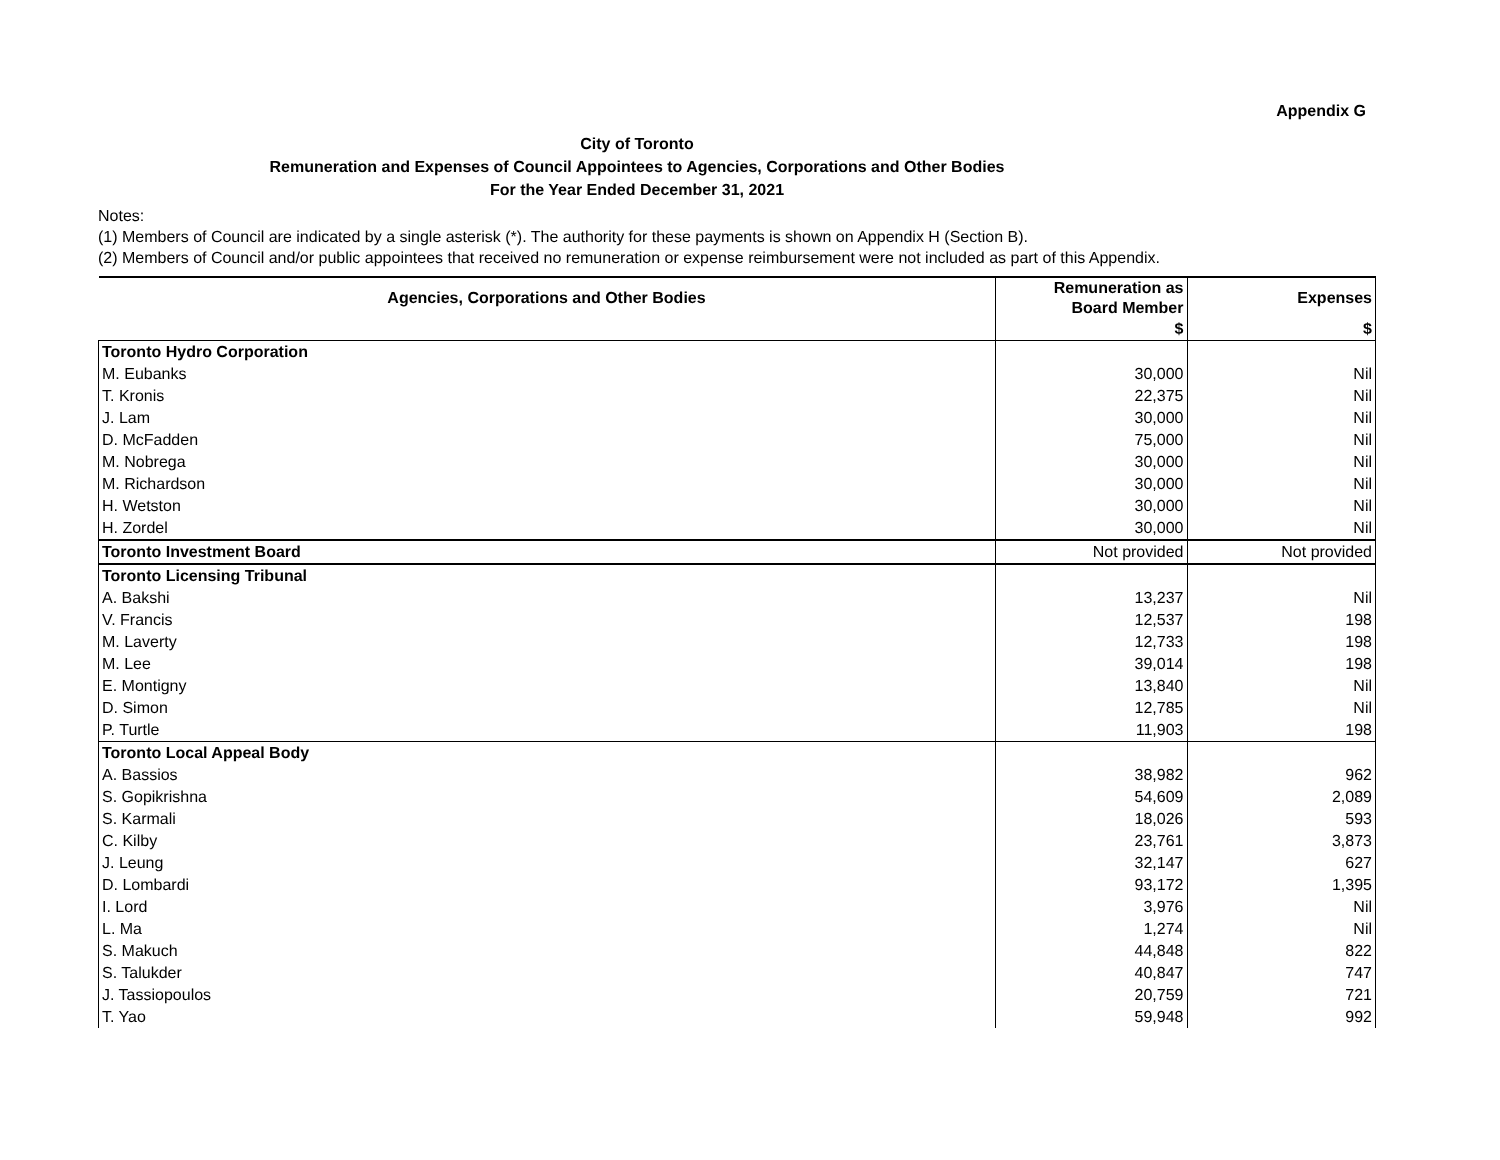Appendix G
City of Toronto
Remuneration and Expenses of Council Appointees to Agencies, Corporations and Other Bodies
For the Year Ended December 31, 2021
Notes:
(1) Members of Council are indicated by a single asterisk (*). The authority for these payments is shown on Appendix H (Section B).
(2) Members of Council and/or public appointees that received no remuneration or expense reimbursement were not included as part of this Appendix.
| Agencies, Corporations and Other Bodies | Remuneration as Board Member | Expenses |
| --- | --- | --- |
| | $ | $ |
| Toronto Hydro Corporation | | |
| M. Eubanks | 30,000 | Nil |
| T. Kronis | 22,375 | Nil |
| J. Lam | 30,000 | Nil |
| D. McFadden | 75,000 | Nil |
| M. Nobrega | 30,000 | Nil |
| M. Richardson | 30,000 | Nil |
| H. Wetston | 30,000 | Nil |
| H. Zordel | 30,000 | Nil |
| Toronto Investment Board | Not provided | Not provided |
| Toronto Licensing Tribunal | | |
| A. Bakshi | 13,237 | Nil |
| V. Francis | 12,537 | 198 |
| M. Laverty | 12,733 | 198 |
| M. Lee | 39,014 | 198 |
| E. Montigny | 13,840 | Nil |
| D. Simon | 12,785 | Nil |
| P. Turtle | 11,903 | 198 |
| Toronto Local Appeal Body | | |
| A. Bassios | 38,982 | 962 |
| S. Gopikrishna | 54,609 | 2,089 |
| S. Karmali | 18,026 | 593 |
| C. Kilby | 23,761 | 3,873 |
| J. Leung | 32,147 | 627 |
| D. Lombardi | 93,172 | 1,395 |
| I. Lord | 3,976 | Nil |
| L. Ma | 1,274 | Nil |
| S. Makuch | 44,848 | 822 |
| S. Talukder | 40,847 | 747 |
| J. Tassiopoulos | 20,759 | 721 |
| T. Yao | 59,948 | 992 |